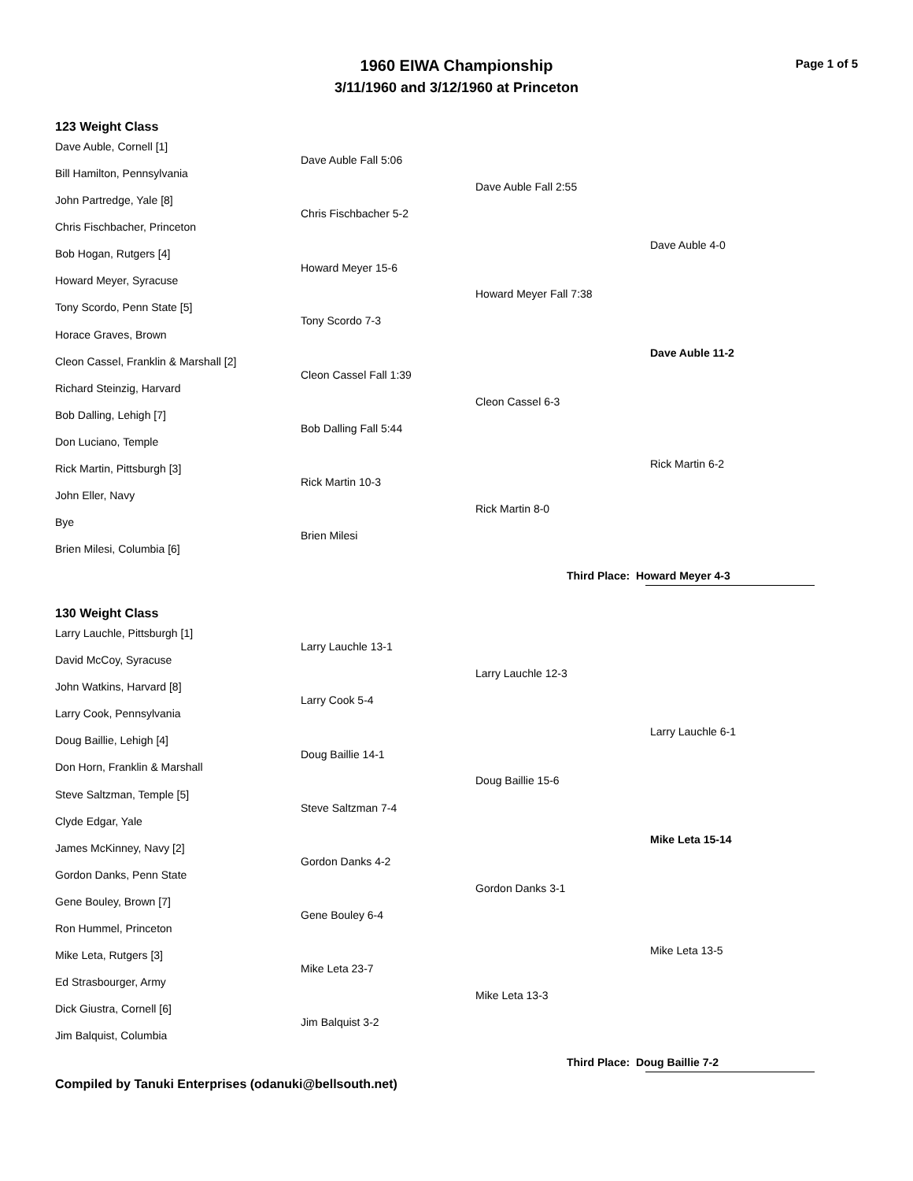Page 1 of 5
1960 EIWA Championship
3/11/1960 and 3/12/1960 at Princeton
123 Weight Class
Dave Auble, Cornell [1]
Bill Hamilton, Pennsylvania
John Partredge, Yale [8]
Chris Fischbacher, Princeton
Bob Hogan, Rutgers [4]
Howard Meyer, Syracuse
Tony Scordo, Penn State [5]
Horace Graves, Brown
Cleon Cassel, Franklin & Marshall [2]
Richard Steinzig, Harvard
Bob Dalling, Lehigh [7]
Don Luciano, Temple
Rick Martin, Pittsburgh [3]
John Eller, Navy
Bye
Brien Milesi, Columbia [6]
Dave Auble Fall 5:06
Chris Fischbacher 5-2
Howard Meyer 15-6
Tony Scordo 7-3
Cleon Cassel Fall 1:39
Bob Dalling Fall 5:44
Rick Martin 10-3
Brien Milesi
Dave Auble Fall 2:55
Howard Meyer Fall 7:38
Cleon Cassel 6-3
Rick Martin 8-0
Dave Auble 4-0
Rick Martin 6-2
Dave Auble 11-2
Third Place: Howard Meyer 4-3
130 Weight Class
Larry Lauchle, Pittsburgh [1]
David McCoy, Syracuse
John Watkins, Harvard [8]
Larry Cook, Pennsylvania
Doug Baillie, Lehigh [4]
Don Horn, Franklin & Marshall
Steve Saltzman, Temple [5]
Clyde Edgar, Yale
James McKinney, Navy [2]
Gordon Danks, Penn State
Gene Bouley, Brown [7]
Ron Hummel, Princeton
Mike Leta, Rutgers [3]
Ed Strasbourger, Army
Dick Giustra, Cornell [6]
Jim Balquist, Columbia
Larry Lauchle 13-1
Larry Cook 5-4
Doug Baillie 14-1
Steve Saltzman 7-4
Gordon Danks 4-2
Gene Bouley 6-4
Mike Leta 23-7
Jim Balquist 3-2
Larry Lauchle 12-3
Doug Baillie 15-6
Gordon Danks 3-1
Mike Leta 13-3
Larry Lauchle 6-1
Mike Leta 15-14
Mike Leta 13-5
Third Place: Doug Baillie 7-2
Compiled by Tanuki Enterprises (odanuki@bellsouth.net)